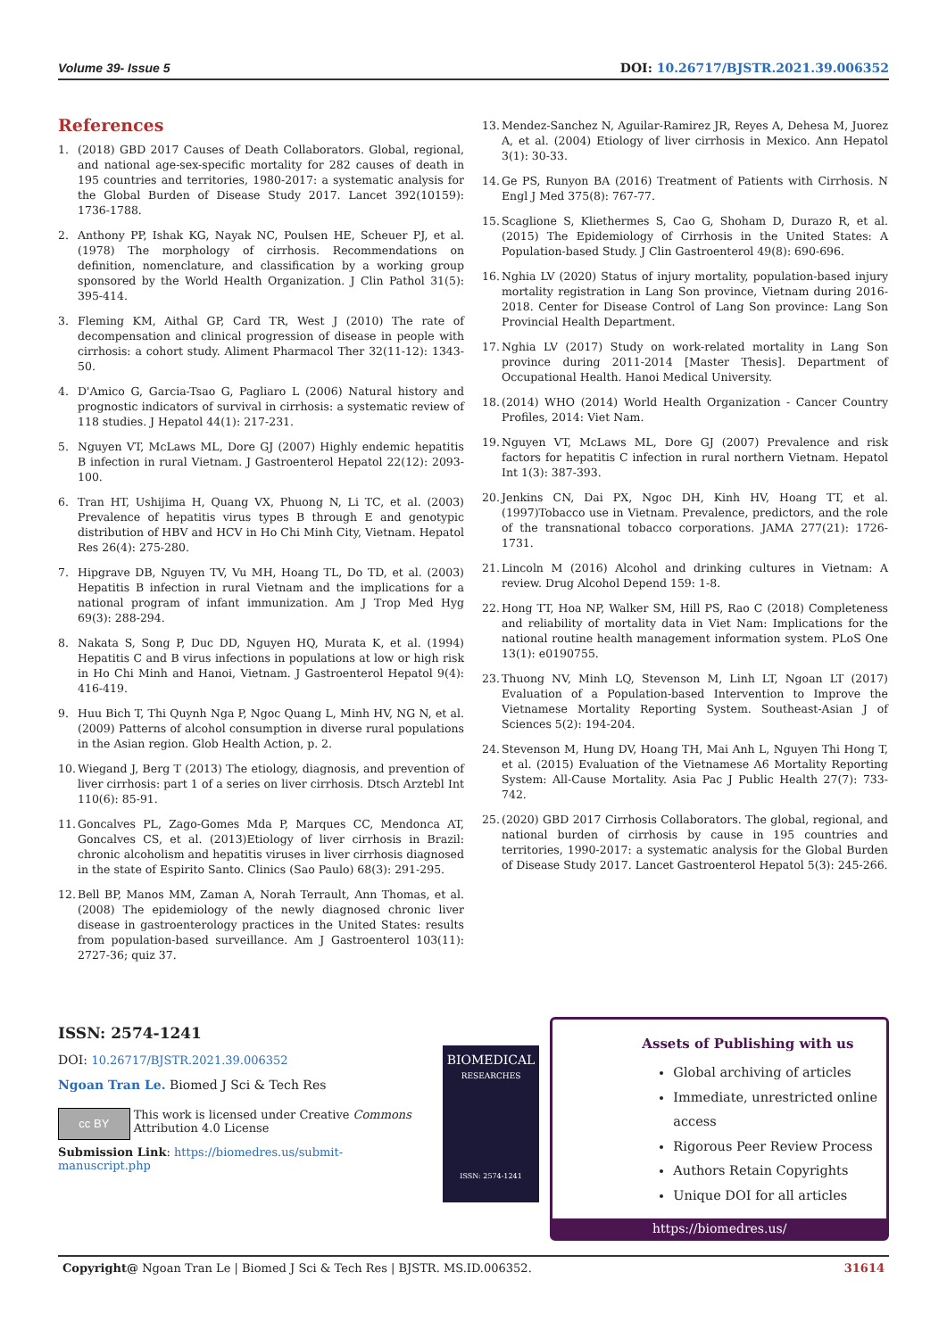Volume 39- Issue 5 DOI: 10.26717/BJSTR.2021.39.006352
References
1. (2018) GBD 2017 Causes of Death Collaborators. Global, regional, and national age-sex-specific mortality for 282 causes of death in 195 countries and territories, 1980-2017: a systematic analysis for the Global Burden of Disease Study 2017. Lancet 392(10159): 1736-1788.
2. Anthony PP, Ishak KG, Nayak NC, Poulsen HE, Scheuer PJ, et al. (1978) The morphology of cirrhosis. Recommendations on definition, nomenclature, and classification by a working group sponsored by the World Health Organization. J Clin Pathol 31(5): 395-414.
3. Fleming KM, Aithal GP, Card TR, West J (2010) The rate of decompensation and clinical progression of disease in people with cirrhosis: a cohort study. Aliment Pharmacol Ther 32(11-12): 1343-50.
4. D'Amico G, Garcia-Tsao G, Pagliaro L (2006) Natural history and prognostic indicators of survival in cirrhosis: a systematic review of 118 studies. J Hepatol 44(1): 217-231.
5. Nguyen VT, McLaws ML, Dore GJ (2007) Highly endemic hepatitis B infection in rural Vietnam. J Gastroenterol Hepatol 22(12): 2093-100.
6. Tran HT, Ushijima H, Quang VX, Phuong N, Li TC, et al. (2003) Prevalence of hepatitis virus types B through E and genotypic distribution of HBV and HCV in Ho Chi Minh City, Vietnam. Hepatol Res 26(4): 275-280.
7. Hipgrave DB, Nguyen TV, Vu MH, Hoang TL, Do TD, et al. (2003) Hepatitis B infection in rural Vietnam and the implications for a national program of infant immunization. Am J Trop Med Hyg 69(3): 288-294.
8. Nakata S, Song P, Duc DD, Nguyen HQ, Murata K, et al. (1994) Hepatitis C and B virus infections in populations at low or high risk in Ho Chi Minh and Hanoi, Vietnam. J Gastroenterol Hepatol 9(4): 416-419.
9. Huu Bich T, Thi Quynh Nga P, Ngoc Quang L, Minh HV, NG N, et al. (2009) Patterns of alcohol consumption in diverse rural populations in the Asian region. Glob Health Action, p. 2.
10. Wiegand J, Berg T (2013) The etiology, diagnosis, and prevention of liver cirrhosis: part 1 of a series on liver cirrhosis. Dtsch Arztebl Int 110(6): 85-91.
11. Goncalves PL, Zago-Gomes Mda P, Marques CC, Mendonca AT, Goncalves CS, et al. (2013)Etiology of liver cirrhosis in Brazil: chronic alcoholism and hepatitis viruses in liver cirrhosis diagnosed in the state of Espirito Santo. Clinics (Sao Paulo) 68(3): 291-295.
12. Bell BP, Manos MM, Zaman A, Norah Terrault, Ann Thomas, et al. (2008) The epidemiology of the newly diagnosed chronic liver disease in gastroenterology practices in the United States: results from population-based surveillance. Am J Gastroenterol 103(11): 2727-36; quiz 37.
13. Mendez-Sanchez N, Aguilar-Ramirez JR, Reyes A, Dehesa M, Juorez A, et al. (2004) Etiology of liver cirrhosis in Mexico. Ann Hepatol 3(1): 30-33.
14. Ge PS, Runyon BA (2016) Treatment of Patients with Cirrhosis. N Engl J Med 375(8): 767-77.
15. Scaglione S, Kliethermes S, Cao G, Shoham D, Durazo R, et al. (2015) The Epidemiology of Cirrhosis in the United States: A Population-based Study. J Clin Gastroenterol 49(8): 690-696.
16. Nghia LV (2020) Status of injury mortality, population-based injury mortality registration in Lang Son province, Vietnam during 2016-2018. Center for Disease Control of Lang Son province: Lang Son Provincial Health Department.
17. Nghia LV (2017) Study on work-related mortality in Lang Son province during 2011-2014 [Master Thesis]. Department of Occupational Health. Hanoi Medical University.
18. (2014) WHO (2014) World Health Organization - Cancer Country Profiles, 2014: Viet Nam.
19. Nguyen VT, McLaws ML, Dore GJ (2007) Prevalence and risk factors for hepatitis C infection in rural northern Vietnam. Hepatol Int 1(3): 387-393.
20. Jenkins CN, Dai PX, Ngoc DH, Kinh HV, Hoang TT, et al. (1997)Tobacco use in Vietnam. Prevalence, predictors, and the role of the transnational tobacco corporations. JAMA 277(21): 1726-1731.
21. Lincoln M (2016) Alcohol and drinking cultures in Vietnam: A review. Drug Alcohol Depend 159: 1-8.
22. Hong TT, Hoa NP, Walker SM, Hill PS, Rao C (2018) Completeness and reliability of mortality data in Viet Nam: Implications for the national routine health management information system. PLoS One 13(1): e0190755.
23. Thuong NV, Minh LQ, Stevenson M, Linh LT, Ngoan LT (2017) Evaluation of a Population-based Intervention to Improve the Vietnamese Mortality Reporting System. Southeast-Asian J of Sciences 5(2): 194-204.
24. Stevenson M, Hung DV, Hoang TH, Mai Anh L, Nguyen Thi Hong T, et al. (2015) Evaluation of the Vietnamese A6 Mortality Reporting System: All-Cause Mortality. Asia Pac J Public Health 27(7): 733-742.
25. (2020) GBD 2017 Cirrhosis Collaborators. The global, regional, and national burden of cirrhosis by cause in 195 countries and territories, 1990-2017: a systematic analysis for the Global Burden of Disease Study 2017. Lancet Gastroenterol Hepatol 5(3): 245-266.
ISSN: 2574-1241
DOI: 10.26717/BJSTR.2021.39.006352
Ngoan Tran Le. Biomed J Sci & Tech Res
cc BY
This work is licensed under Creative Commons Attribution 4.0 License
Submission Link: https://biomedres.us/submit-manuscript.php
BIOMEDICAL
RESEARCHES
ISSN: 2574-1241
Assets of Publishing with us
Global archiving of articles
Immediate, unrestricted online access
Rigorous Peer Review Process
Authors Retain Copyrights
Unique DOI for all articles
https://biomedres.us/
Copyright@ Ngoan Tran Le | Biomed J Sci & Tech Res | BJSTR. MS.ID.006352. 31614